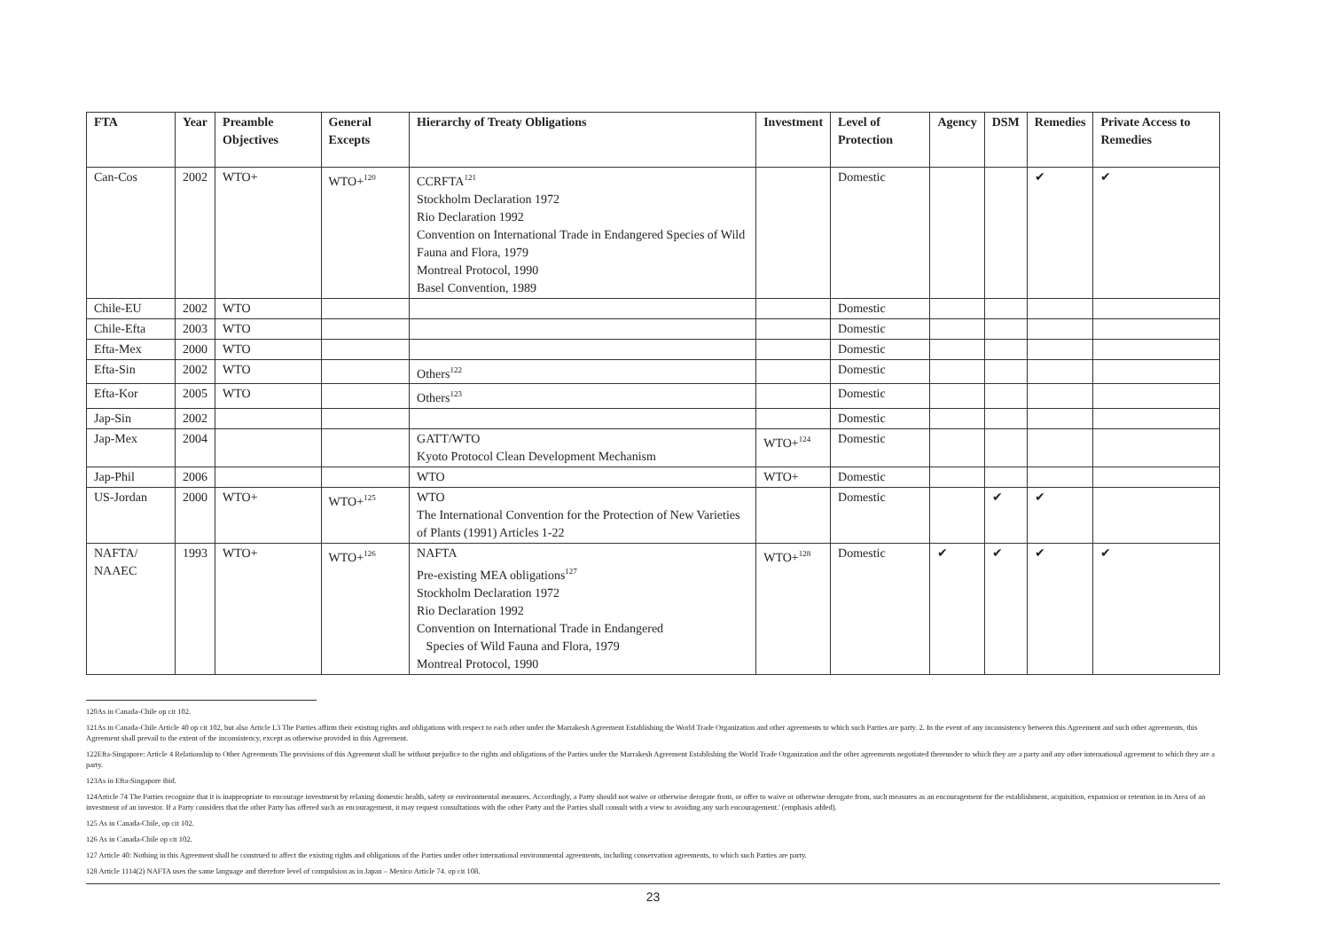| FTA | Year | Preamble Objectives | General Excepts | Hierarchy of Treaty Obligations | Investment | Level of Protection | Agency | DSM | Remedies | Private Access to Remedies |
| --- | --- | --- | --- | --- | --- | --- | --- | --- | --- | --- |
| Can-Cos | 2002 | WTO+ | WTO+<sup>120</sup> | CCRFTA<sup>121</sup> Stockholm Declaration 1972 Rio Declaration 1992 Convention on International Trade in Endangered Species of Wild Fauna and Flora, 1979 Montreal Protocol, 1990 Basel Convention, 1989 | | Domestic | | | ✔ | ✔ |
| Chile-EU | 2002 | WTO | | | | Domestic | | | | |
| Chile-Efta | 2003 | WTO | | | | Domestic | | | | |
| Efta-Mex | 2000 | WTO | | | | Domestic | | | | |
| Efta-Sin | 2002 | WTO | | Others<sup>122</sup> | | Domestic | | | | |
| Efta-Kor | 2005 | WTO | | Others<sup>123</sup> | | Domestic | | | | |
| Jap-Sin | 2002 | | | | | Domestic | | | | |
| Jap-Mex | 2004 | | | GATT/WTO Kyoto Protocol Clean Development Mechanism | WTO+<sup>124</sup> | Domestic | | | | |
| Jap-Phil | 2006 | | | WTO | WTO+ | Domestic | | | | |
| US-Jordan | 2000 | WTO+ | WTO+<sup>125</sup> | WTO The International Convention for the Protection of New Varieties of Plants (1991) Articles 1-22 | | Domestic | | ✔ | ✔ | |
| NAFTA/ NAAEC | 1993 | WTO+ | WTO+<sup>126</sup> | NAFTA Pre-existing MEA obligations<sup>127</sup> Stockholm Declaration 1972 Rio Declaration 1992 Convention on International Trade in Endangered Species of Wild Fauna and Flora, 1979 Montreal Protocol, 1990 | WTO+<sup>128</sup> | Domestic | ✔ | ✔ | ✔ | ✔ |
120As in Canada-Chile op cit 102.
121As in Canada-Chile Article 40 op cit 102, but also Article I.3 The Parties affirm their existing rights and obligations with respect to each other under the Marrakesh Agreement Establishing the World Trade Organization and other agreements to which such Parties are party. 2. In the event of any inconsistency between this Agreement and such other agreements, this Agreement shall prevail to the extent of the inconsistency, except as otherwise provided in this Agreement.
122Efta-Singapore: Article 4 Relationship to Other Agreements The provisions of this Agreement shall be without prejudice to the rights and obligations of the Parties under the Marrakesh Agreement Establishing the World Trade Organization and the other agreements negotiated thereunder to which they are a party and any other international agreement to which they are a party.
123As in Efta-Singapore ibid.
124Article 74 The Parties recognize that it is inappropriate to encourage investment by relaxing domestic health, safety or environmental measures. Accordingly, a Party should not waive or otherwise derogate from, or offer to waive or otherwise derogate from, such measures as an encouragement for the establishment, acquisition, expansion or retention in its Area of an investment of an investor. If a Party considers that the other Party has offered such an encouragement, it may request consultations with the other Party and the Parties shall consult with a view to avoiding any such encouragement.' (emphasis added).
125 As in Canada-Chile, op cit 102.
126 As in Canada-Chile op cit 102.
127 Article 40: Nothing in this Agreement shall be construed to affect the existing rights and obligations of the Parties under other international environmental agreements, including conservation agreements, to which such Parties are party.
128 Article 1114(2) NAFTA uses the same language and therefore level of compulsion as in Japan – Mexico Article 74. op cit 108.
23